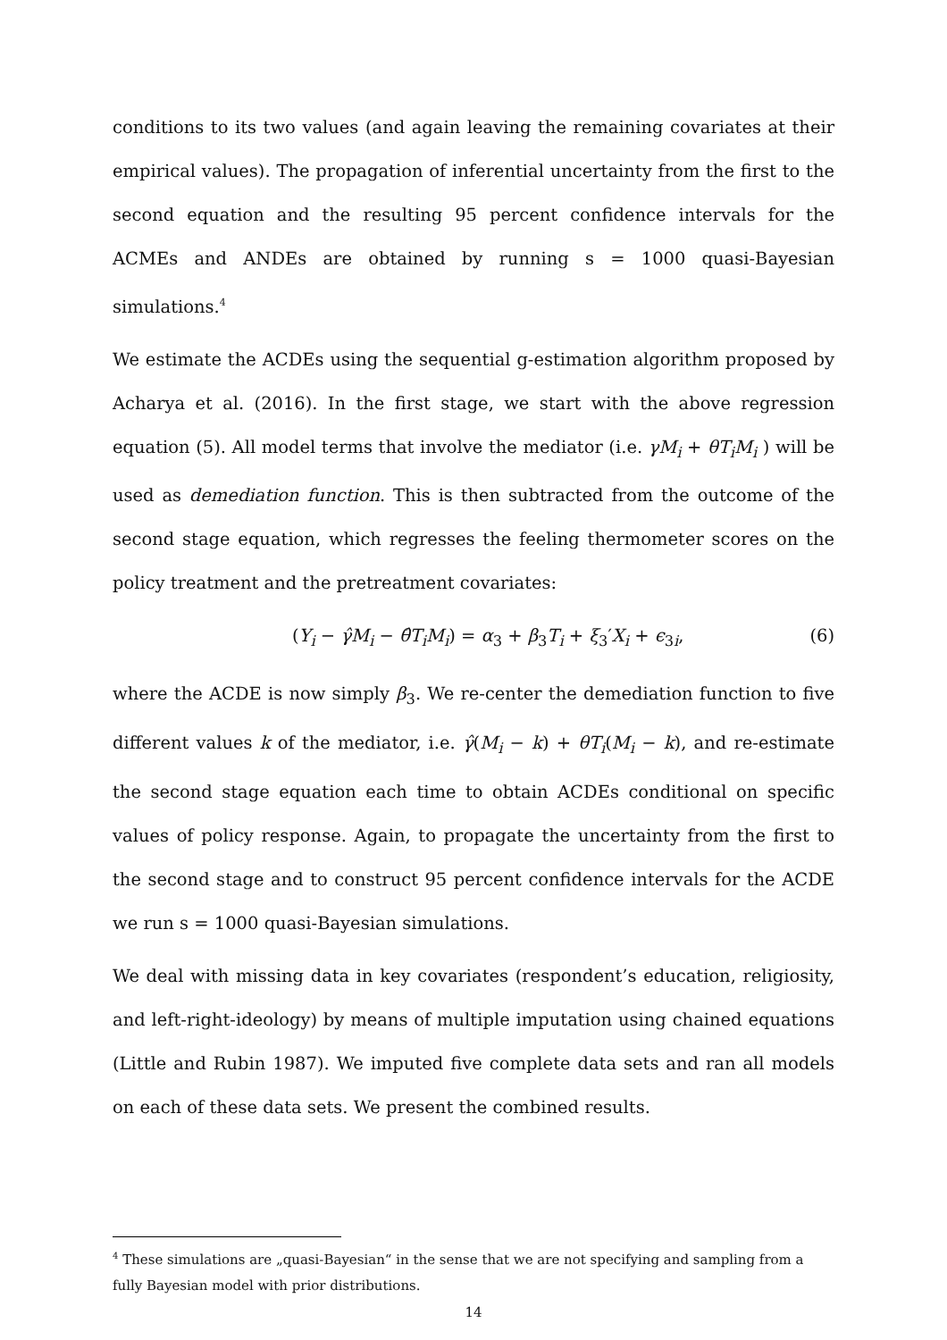conditions to its two values (and again leaving the remaining covariates at their empirical values). The propagation of inferential uncertainty from the first to the second equation and the resulting 95 percent confidence intervals for the ACMEs and ANDEs are obtained by running s = 1000 quasi-Bayesian simulations.<sup>4</sup>
We estimate the ACDEs using the sequential g-estimation algorithm proposed by Acharya et al. (2016). In the first stage, we start with the above regression equation (5). All model terms that involve the mediator (i.e. γM<sub>i</sub> + θT<sub>i</sub>M<sub>i</sub> ) will be used as demediation function. This is then subtracted from the outcome of the second stage equation, which regresses the feeling thermometer scores on the policy treatment and the pretreatment covariates:
(Y<sub>i</sub> − γ̂M<sub>i</sub> − θ̂T<sub>i</sub>M<sub>i</sub>) = α<sub>3</sub> + β<sub>3</sub>T<sub>i</sub> + ξ<sub>3</sub>′X<sub>i</sub> + ϵ<sub>3i</sub>, (6)
where the ACDE is now simply β<sub>3</sub>. We re-center the demediation function to five different values k of the mediator, i.e. γ̂(M<sub>i</sub> − k) + θT<sub>i</sub>(M<sub>i</sub> − k), and re-estimate the second stage equation each time to obtain ACDEs conditional on specific values of policy response. Again, to propagate the uncertainty from the first to the second stage and to construct 95 percent confidence intervals for the ACDE we run s = 1000 quasi-Bayesian simulations.
We deal with missing data in key covariates (respondent’s education, religiosity, and left-right-ideology) by means of multiple imputation using chained equations (Little and Rubin 1987). We imputed five complete data sets and ran all models on each of these data sets. We present the combined results.
<sup>4</sup> These simulations are „quasi-Bayesian“ in the sense that we are not specifying and sampling from a fully Bayesian model with prior distributions.
14